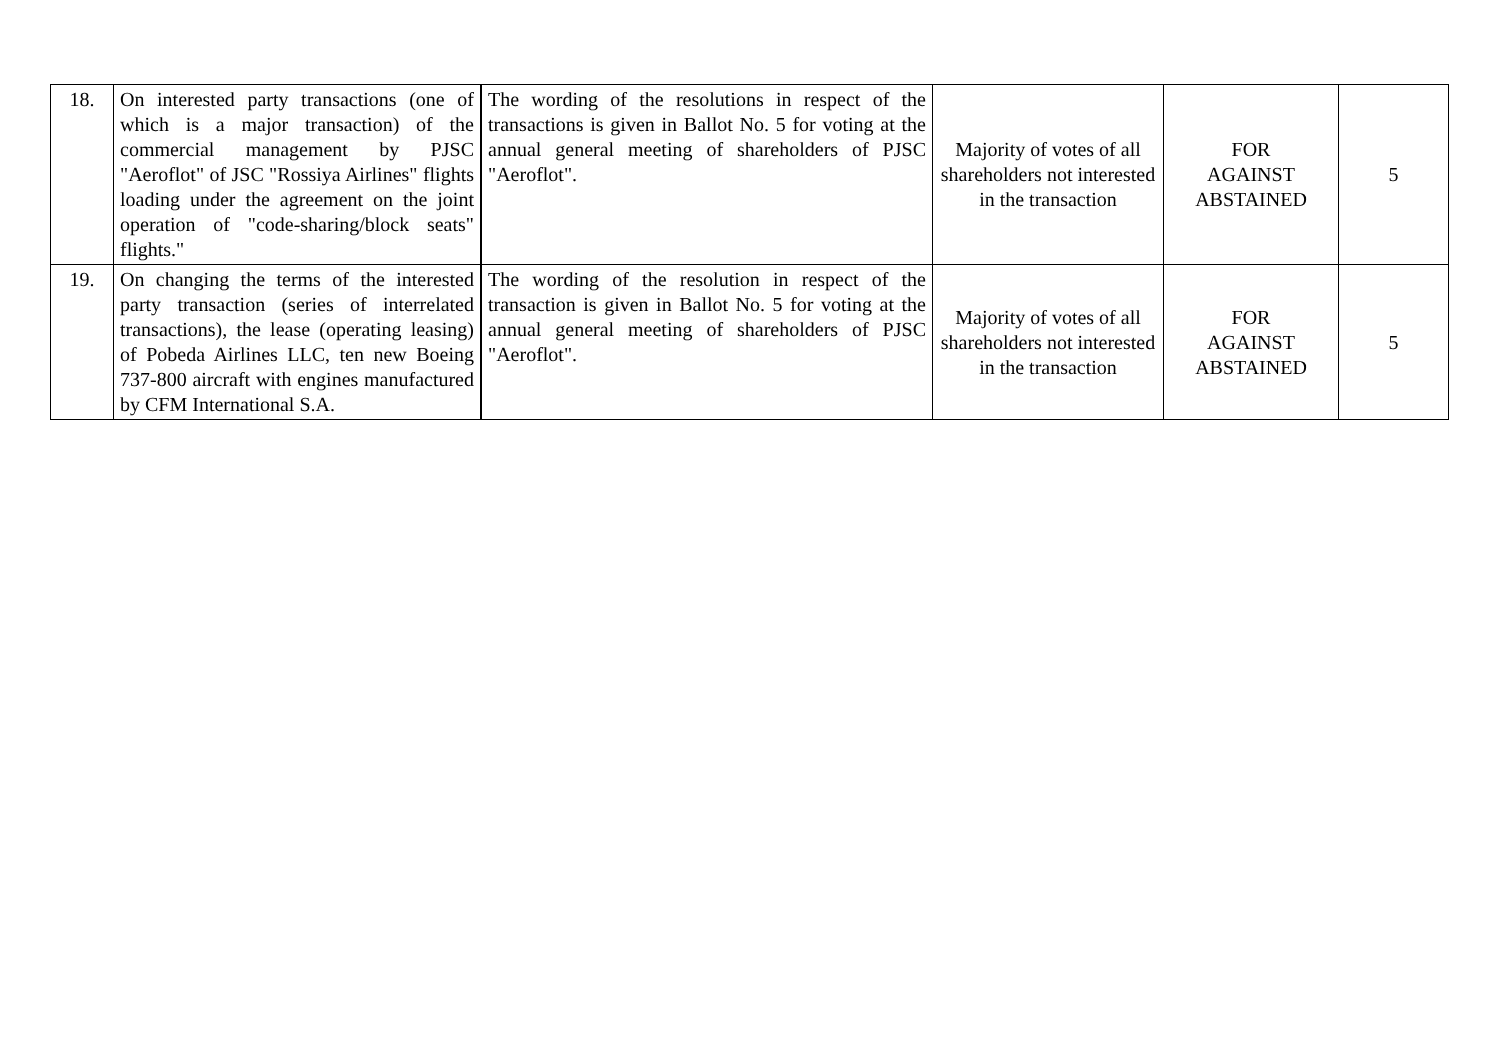| 18. | On interested party transactions (one of which is a major transaction) of the commercial management by PJSC "Aeroflot" of JSC "Rossiya Airlines" flights loading under the agreement on the joint operation of "code-sharing/block seats" flights." | The wording of the resolutions in respect of the transactions is given in Ballot No. 5 for voting at the annual general meeting of shareholders of PJSC "Aeroflot". | Majority of votes of all shareholders not interested in the transaction | FOR AGAINST ABSTAINED | 5 |
| 19. | On changing the terms of the interested party transaction (series of interrelated transactions), the lease (operating leasing) of Pobeda Airlines LLC, ten new Boeing 737-800 aircraft with engines manufactured by CFM International S.A. | The wording of the resolution in respect of the transaction is given in Ballot No. 5 for voting at the annual general meeting of shareholders of PJSC "Aeroflot". | Majority of votes of all shareholders not interested in the transaction | FOR AGAINST ABSTAINED | 5 |